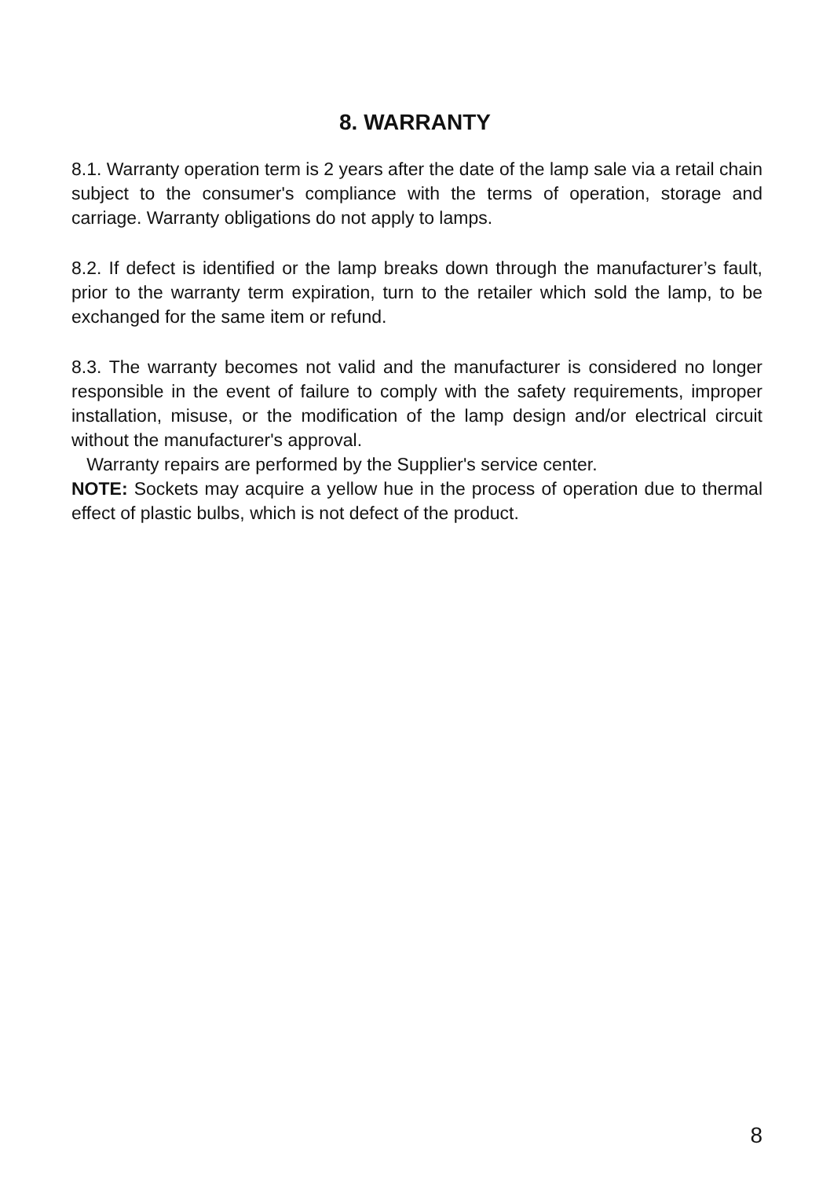8. WARRANTY
8.1. Warranty operation term is 2 years after the date of the lamp sale via a retail chain subject to the consumer's compliance with the terms of operation, storage and carriage. Warranty obligations do not apply to lamps.
8.2. If defect is identified or the lamp breaks down through the manufacturer’s fault, prior to the warranty term expiration, turn to the retailer which sold the lamp, to be exchanged for the same item or refund.
8.3. The warranty becomes not valid and the manufacturer is considered no longer responsible in the event of failure to comply with the safety requirements, improper installation, misuse, or the modification of the lamp design and/or electrical circuit without the manufacturer's approval.
Warranty repairs are performed by the Supplier's service center.
NOTE: Sockets may acquire a yellow hue in the process of operation due to thermal effect of plastic bulbs, which is not defect of the product.
8